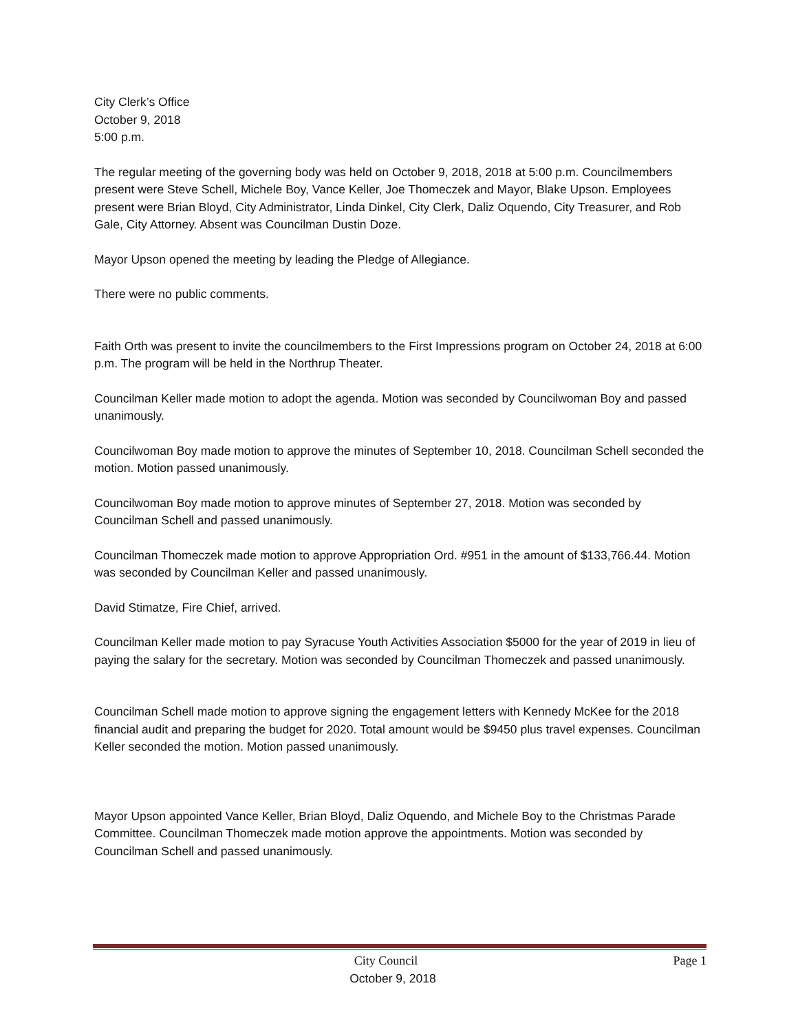City Clerk’s Office
October 9, 2018
5:00 p.m.
The regular meeting of the governing body was held on October 9, 2018, 2018 at 5:00 p.m. Councilmembers present were Steve Schell, Michele Boy, Vance Keller, Joe Thomeczek and Mayor, Blake Upson. Employees present were Brian Bloyd, City Administrator, Linda Dinkel, City Clerk, Daliz Oquendo, City Treasurer, and Rob Gale, City Attorney. Absent was Councilman Dustin Doze.
Mayor Upson opened the meeting by leading the Pledge of Allegiance.
There were no public comments.
Faith Orth was present to invite the councilmembers to the First Impressions program on October 24, 2018 at 6:00 p.m. The program will be held in the Northrup Theater.
Councilman Keller made motion to adopt the agenda. Motion was seconded by Councilwoman Boy and passed unanimously.
Councilwoman Boy made motion to approve the minutes of September 10, 2018. Councilman Schell seconded the motion. Motion passed unanimously.
Councilwoman Boy made motion to approve minutes of September 27, 2018. Motion was seconded by Councilman Schell and passed unanimously.
Councilman Thomeczek made motion to approve Appropriation Ord. #951 in the amount of $133,766.44. Motion was seconded by Councilman Keller and passed unanimously.
David Stimatze, Fire Chief, arrived.
Councilman Keller made motion to pay Syracuse Youth Activities Association $5000 for the year of 2019 in lieu of paying the salary for the secretary. Motion was seconded by Councilman Thomeczek and passed unanimously.
Councilman Schell made motion to approve signing the engagement letters with Kennedy McKee for the 2018 financial audit and preparing the budget for 2020. Total amount would be $9450 plus travel expenses. Councilman Keller seconded the motion. Motion passed unanimously.
Mayor Upson appointed Vance Keller, Brian Bloyd, Daliz Oquendo, and Michele Boy to the Christmas Parade Committee. Councilman Thomeczek made motion approve the appointments. Motion was seconded by Councilman Schell and passed unanimously.
City Council Page 1
October 9, 2018